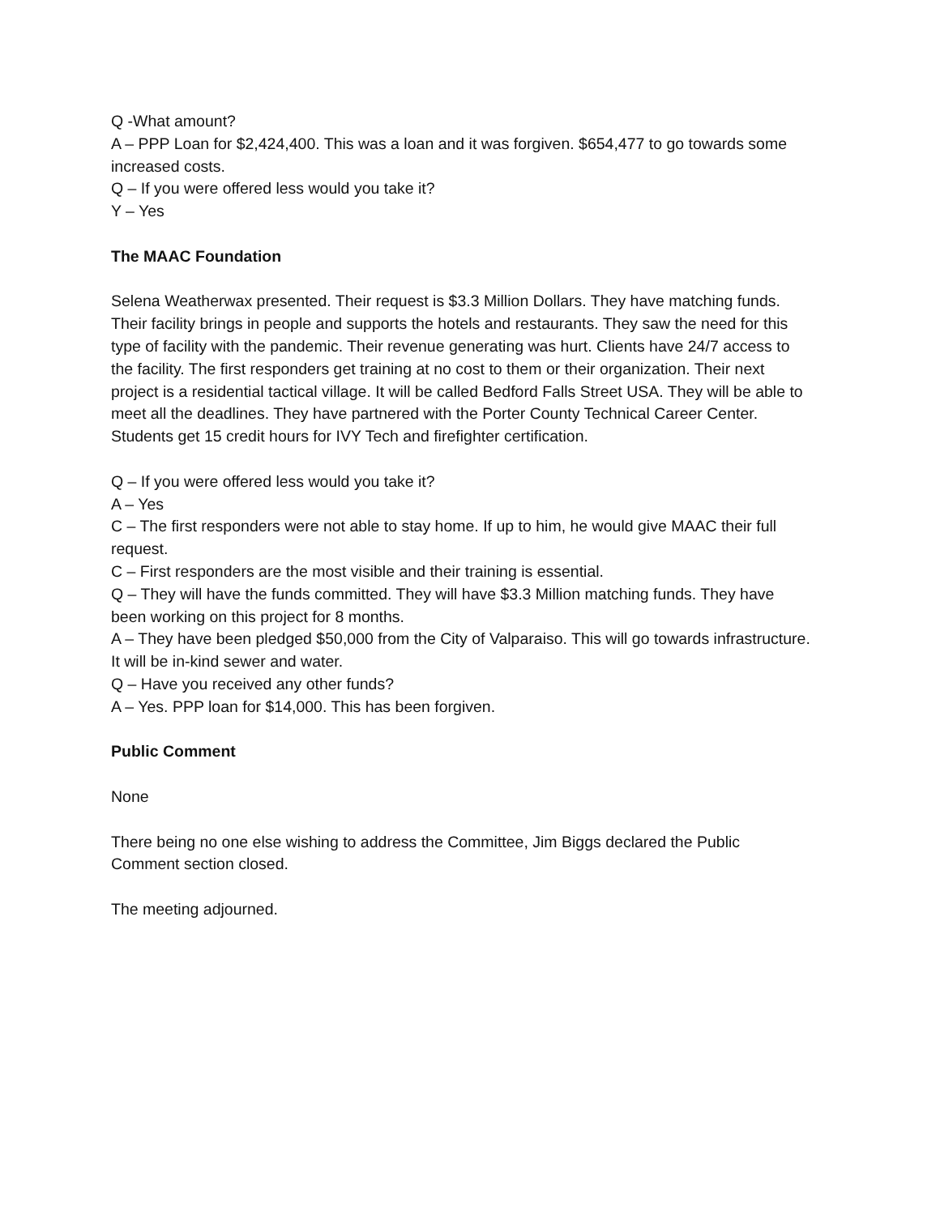Q -What amount?
A – PPP Loan for $2,424,400. This was a loan and it was forgiven. $654,477 to go towards some increased costs.
Q – If you were offered less would you take it?
Y – Yes
The MAAC Foundation
Selena Weatherwax presented. Their request is $3.3 Million Dollars. They have matching funds. Their facility brings in people and supports the hotels and restaurants. They saw the need for this type of facility with the pandemic. Their revenue generating was hurt. Clients have 24/7 access to the facility. The first responders get training at no cost to them or their organization. Their next project is a residential tactical village. It will be called Bedford Falls Street USA. They will be able to meet all the deadlines. They have partnered with the Porter County Technical Career Center. Students get 15 credit hours for IVY Tech and firefighter certification.
Q – If you were offered less would you take it?
A – Yes
C – The first responders were not able to stay home. If up to him, he would give MAAC their full request.
C – First responders are the most visible and their training is essential.
Q – They will have the funds committed. They will have $3.3 Million matching funds. They have been working on this project for 8 months.
A – They have been pledged $50,000 from the City of Valparaiso. This will go towards infrastructure. It will be in-kind sewer and water.
Q – Have you received any other funds?
A – Yes. PPP loan for $14,000. This has been forgiven.
Public Comment
None
There being no one else wishing to address the Committee, Jim Biggs declared the Public Comment section closed.
The meeting adjourned.